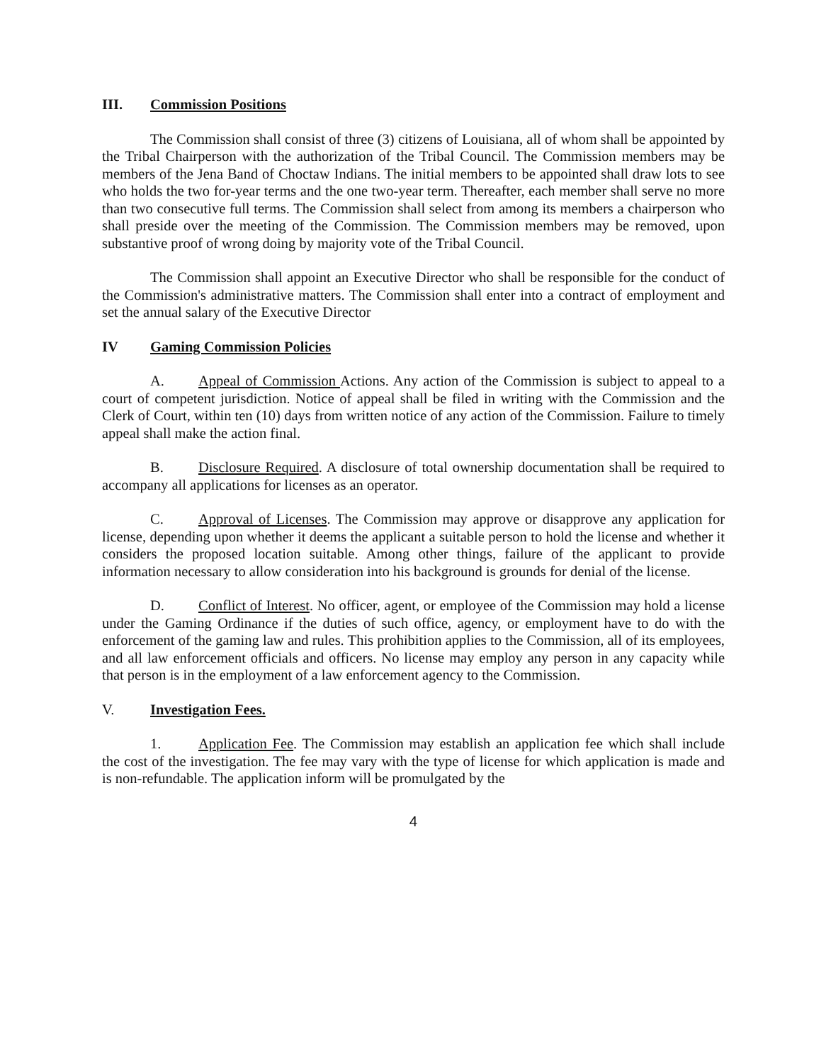III. Commission Positions
The Commission shall consist of three (3) citizens of Louisiana, all of whom shall be appointed by the Tribal Chairperson with the authorization of the Tribal Council. The Commission members may be members of the Jena Band of Choctaw Indians. The initial members to be appointed shall draw lots to see who holds the two for-year terms and the one two-year term. Thereafter, each member shall serve no more than two consecutive full terms. The Commission shall select from among its members a chairperson who shall preside over the meeting of the Commission. The Commission members may be removed, upon substantive proof of wrong doing by majority vote of the Tribal Council.
The Commission shall appoint an Executive Director who shall be responsible for the conduct of the Commission's administrative matters. The Commission shall enter into a contract of employment and set the annual salary of the Executive Director
IV Gaming Commission Policies
A. Appeal of Commission Actions. Any action of the Commission is subject to appeal to a court of competent jurisdiction. Notice of appeal shall be filed in writing with the Commission and the Clerk of Court, within ten (10) days from written notice of any action of the Commission. Failure to timely appeal shall make the action final.
B. Disclosure Required. A disclosure of total ownership documentation shall be required to accompany all applications for licenses as an operator.
C. Approval of Licenses. The Commission may approve or disapprove any application for license, depending upon whether it deems the applicant a suitable person to hold the license and whether it considers the proposed location suitable. Among other things, failure of the applicant to provide information necessary to allow consideration into his background is grounds for denial of the license.
D. Conflict of Interest. No officer, agent, or employee of the Commission may hold a license under the Gaming Ordinance if the duties of such office, agency, or employment have to do with the enforcement of the gaming law and rules. This prohibition applies to the Commission, all of its employees, and all law enforcement officials and officers. No license may employ any person in any capacity while that person is in the employment of a law enforcement agency to the Commission.
V. Investigation Fees.
1. Application Fee. The Commission may establish an application fee which shall include the cost of the investigation. The fee may vary with the type of license for which application is made and is non-refundable. The application inform will be promulgated by the
4